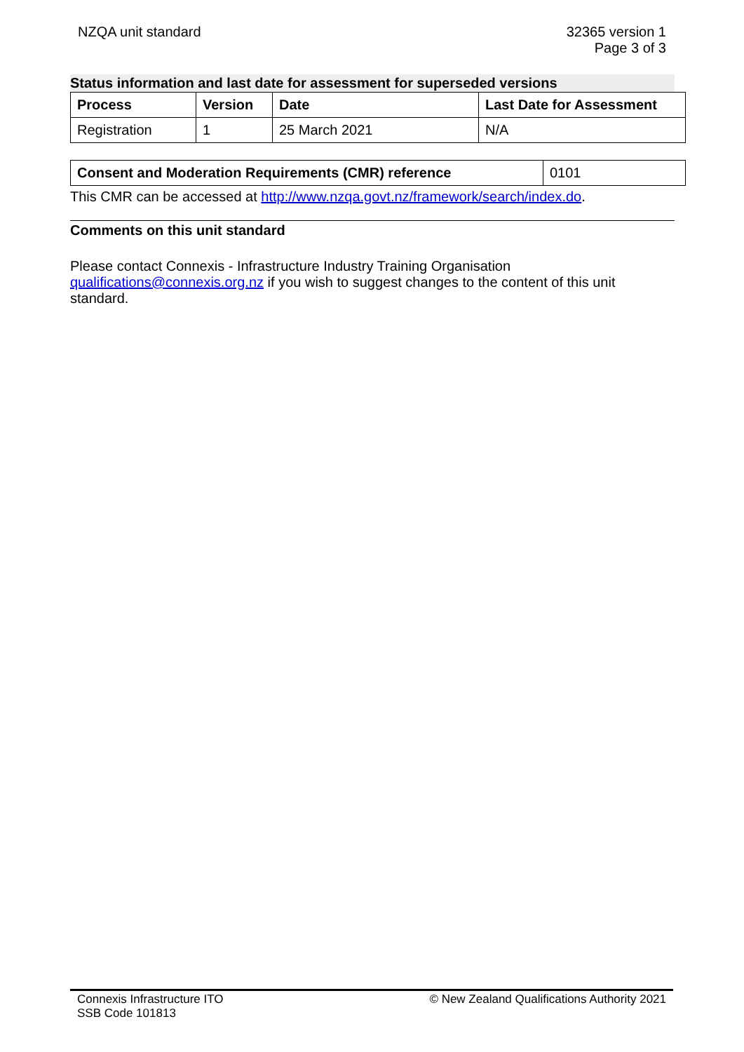NZQA unit standard 32365 version 1
Page 3 of 3
Status information and last date for assessment for superseded versions
| Process | Version | Date | Last Date for Assessment |
| --- | --- | --- | --- |
| Registration | 1 | 25 March 2021 | N/A |
| Consent and Moderation Requirements (CMR) reference | 0101 |
This CMR can be accessed at http://www.nzqa.govt.nz/framework/search/index.do.
Comments on this unit standard
Please contact Connexis - Infrastructure Industry Training Organisation qualifications@connexis.org.nz if you wish to suggest changes to the content of this unit standard.
Connexis Infrastructure ITO
SSB Code 101813
© New Zealand Qualifications Authority 2021